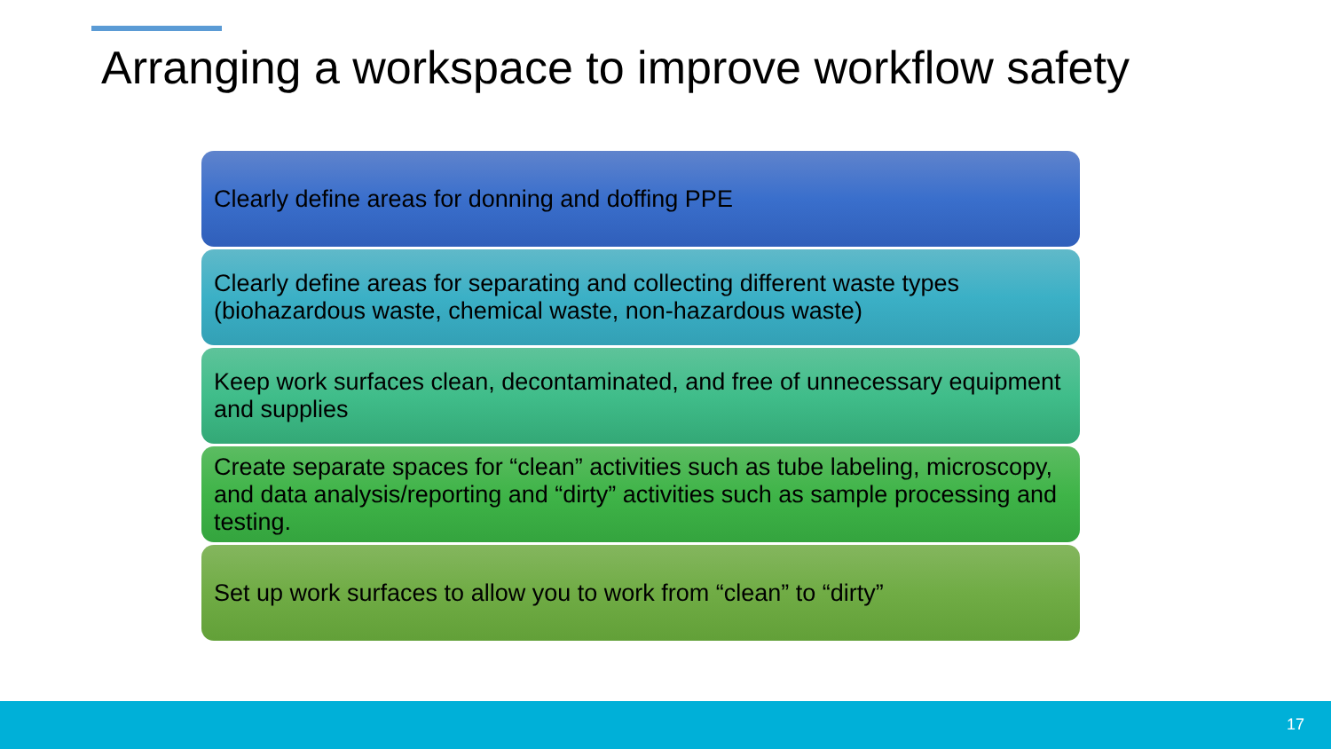Arranging a workspace to improve workflow safety
Clearly define areas for donning and doffing PPE
Clearly define areas for separating and collecting different waste types (biohazardous waste, chemical waste, non-hazardous waste)
Keep work surfaces clean, decontaminated, and free of unnecessary equipment and supplies
Create separate spaces for “clean” activities such as tube labeling, microscopy, and data analysis/reporting and “dirty” activities such as sample processing and testing.
Set up work surfaces to allow you to work from “clean” to “dirty”
17